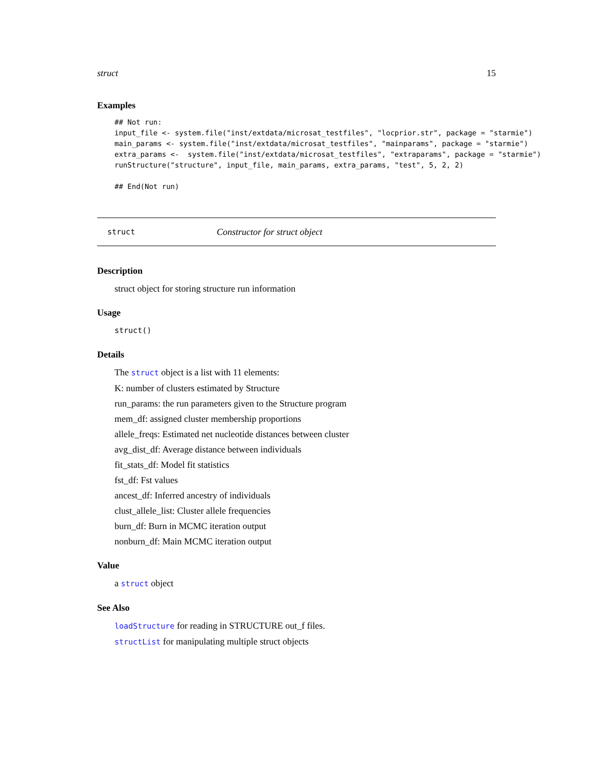struct 15
Examples
## Not run:
input_file <- system.file("inst/extdata/microsat_testfiles", "locprior.str", package = "starmie")
main_params <- system.file("inst/extdata/microsat_testfiles", "mainparams", package = "starmie")
extra_params <-  system.file("inst/extdata/microsat_testfiles", "extraparams", package = "starmie")
runStructure("structure", input_file, main_params, extra_params, "test", 5, 2, 2)

## End(Not run)
struct Constructor for struct object
Description
struct object for storing structure run information
Usage
struct()
Details
The struct object is a list with 11 elements:
K: number of clusters estimated by Structure
run_params: the run parameters given to the Structure program
mem_df: assigned cluster membership proportions
allele_freqs: Estimated net nucleotide distances between cluster
avg_dist_df: Average distance between individuals
fit_stats_df: Model fit statistics
fst_df: Fst values
ancest_df: Inferred ancestry of individuals
clust_allele_list: Cluster allele frequencies
burn_df: Burn in MCMC iteration output
nonburn_df: Main MCMC iteration output
Value
a struct object
See Also
loadStructure for reading in STRUCTURE out_f files.
structList for manipulating multiple struct objects